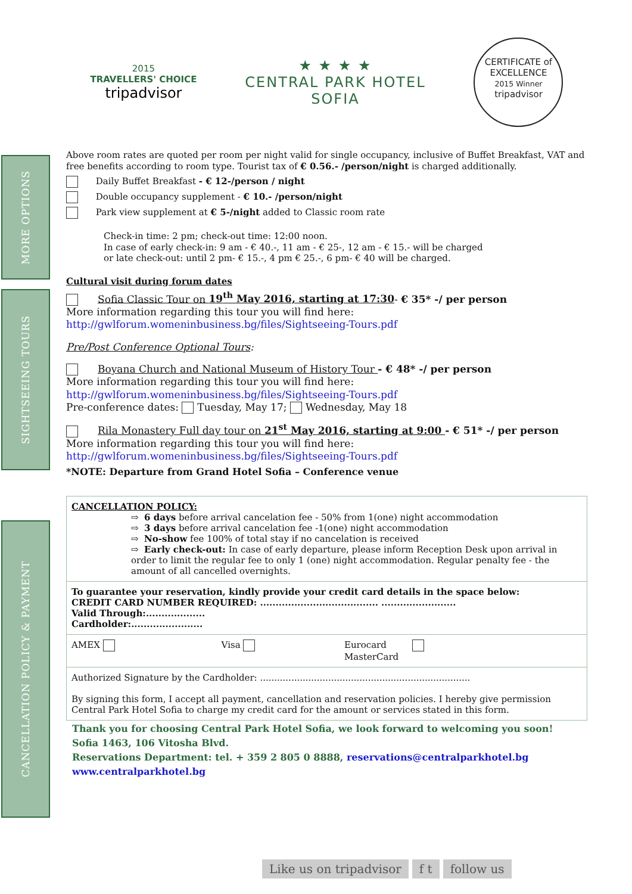MORE OPTIONS
SIGHTSEEING TOURS
CANCELLATION POLICY & PAYMENT
2015
TRAVELLERS' CHOICE
tripadvisor
★ ★ ★ ★
CENTRAL PARK HOTEL
SOFIA
CERTIFICATE of
EXCELLENCE
2015 Winner
tripadvisor
Above room rates are quoted per room per night valid for single occupancy, inclusive of Buffet Breakfast, VAT and free benefits according to room type. Tourist tax of € 0.56.- /person/night is charged additionally.
Daily Buffet Breakfast - € 12-/person / night
Double occupancy supplement - € 10.- /person/night
Park view supplement at € 5-/night added to Classic room rate
Check-in time: 2 pm; check-out time: 12:00 noon.
In case of early check-in: 9 am - € 40.-, 11 am - € 25-, 12 am - € 15.- will be charged
or late check-out: until 2 pm- € 15.-, 4 pm € 25.-, 6 pm- € 40 will be charged.
Cultural visit during forum dates
Sofia Classic Tour on 19<sup>th</sup> May 2016, starting at 17:30- € 35* -/ per person
More information regarding this tour you will find here:
http://gwlforum.womeninbusiness.bg/files/Sightseeing-Tours.pdf
Pre/Post Conference Optional Tours:
Boyana Church and National Museum of History Tour - € 48* -/ per person
More information regarding this tour you will find here:
http://gwlforum.womeninbusiness.bg/files/Sightseeing-Tours.pdf
Pre-conference dates: Tuesday, May 17; Wednesday, May 18
Rila Monastery Full day tour on 21<sup>st</sup> May 2016, starting at 9:00 - € 51* -/ per person
More information regarding this tour you will find here:
http://gwlforum.womeninbusiness.bg/files/Sightseeing-Tours.pdf
*NOTE: Departure from Grand Hotel Sofia – Conference venue
| CANCELLATION POLICY: ⇨ 6 days before arrival cancelation fee - 50% from 1(one) night accommodation ⇨ 3 days before arrival cancelation fee -1(one) night accommodation ⇨ No-show fee 100% of total stay if no cancelation is received ⇨ Early check-out: In case of early departure, please inform Reception Desk upon arrival in order to limit the regular fee to only 1 (one) night accommodation. Regular penalty fee - the amount of all cancelled overnights. | | |
| To guarantee your reservation, kindly provide your credit card details in the space below: CREDIT CARD NUMBER REQUIRED: ...................................... ........................ Valid Through:................... Cardholder:....................... | | |
| AMEX | Visa | Eurocard MasterCard |
| Authorized Signature by the Cardholder: .......................................................................... By signing this form, I accept all payment, cancellation and reservation policies. I hereby give permission Central Park Hotel Sofia to charge my credit card for the amount or services stated in this form. | | |
Thank you for choosing Central Park Hotel Sofia, we look forward to welcoming you soon!
Sofia 1463, 106 Vitosha Blvd.
Reservations Department: tel. + 359 2 805 0 8888, reservations@centralparkhotel.bg
www.centralparkhotel.bg
Like us on tripadvisor f t follow us